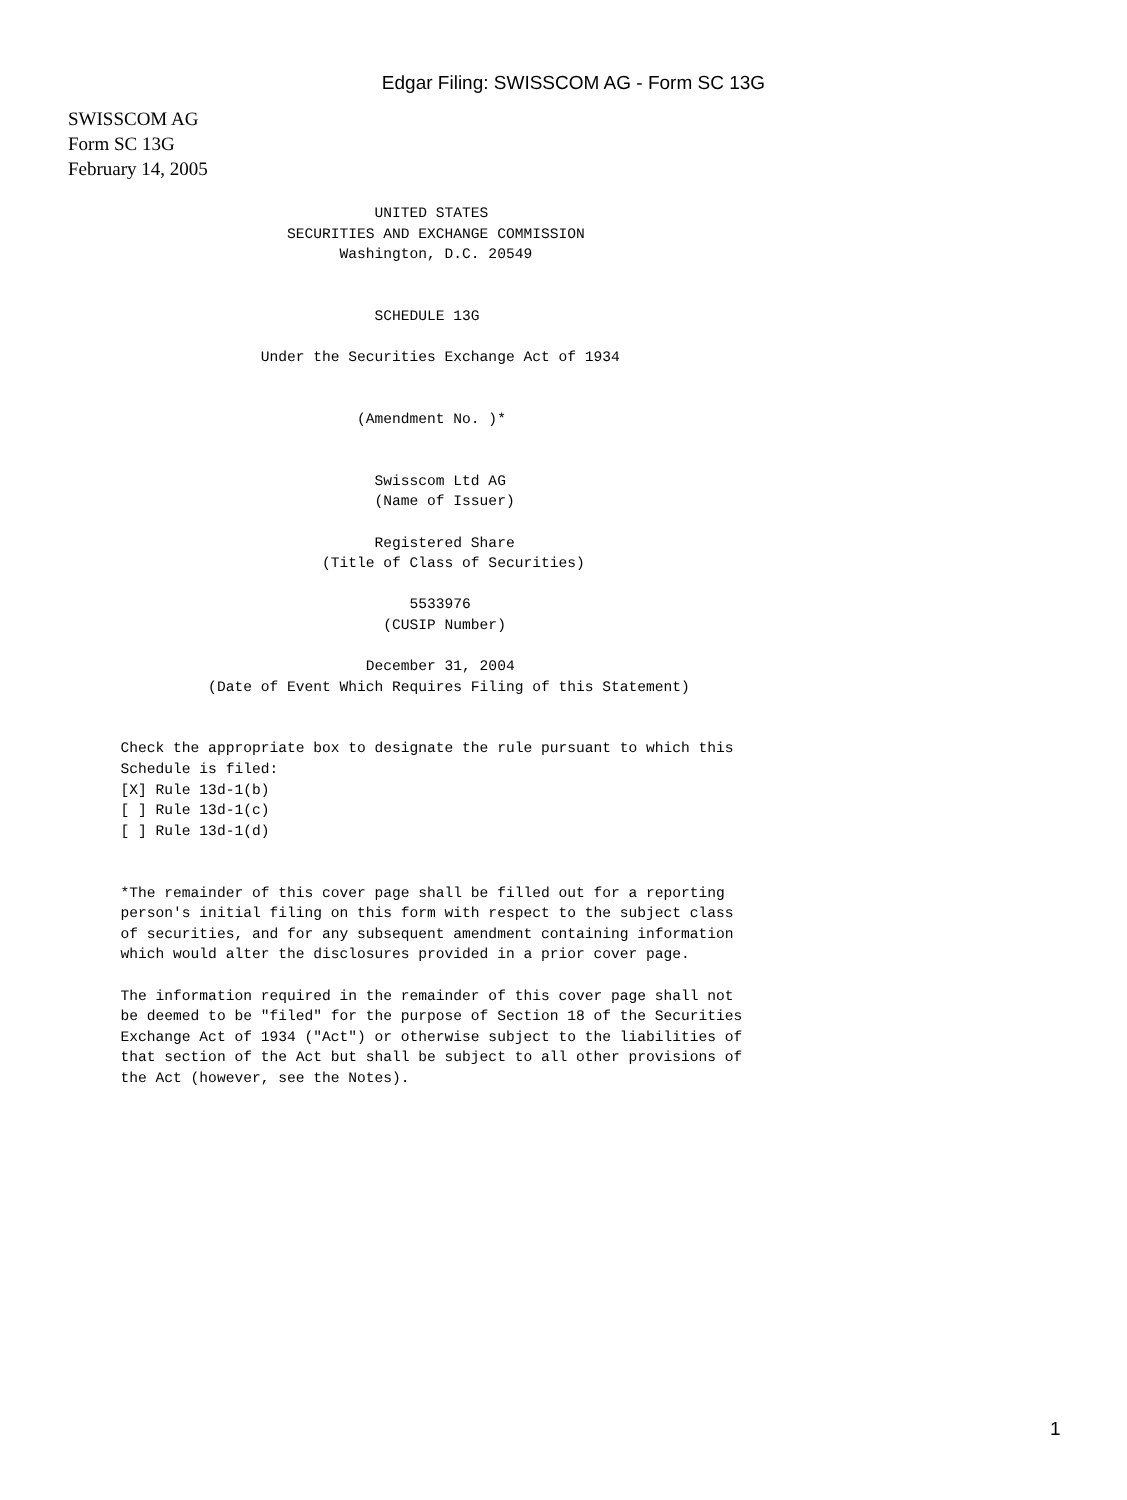Edgar Filing: SWISSCOM AG - Form SC 13G
SWISSCOM AG
Form SC 13G
February 14, 2005
                                   UNITED STATES
                         SECURITIES AND EXCHANGE COMMISSION
                               Washington, D.C. 20549


                                   SCHEDULE 13G

                      Under the Securities Exchange Act of 1934


                                 (Amendment No. )*


                                   Swisscom Ltd AG
                                   (Name of Issuer)

                                   Registered Share
                             (Title of Class of Securities)

                                       5533976
                                    (CUSIP Number)

                                  December 31, 2004
                (Date of Event Which Requires Filing of this Statement)


      Check the appropriate box to designate the rule pursuant to which this
      Schedule is filed:
      [X] Rule 13d-1(b)
      [ ] Rule 13d-1(c)
      [ ] Rule 13d-1(d)


      *The remainder of this cover page shall be filled out for a reporting
      person's initial filing on this form with respect to the subject class
      of securities, and for any subsequent amendment containing information
      which would alter the disclosures provided in a prior cover page.

      The information required in the remainder of this cover page shall not
      be deemed to be "filed" for the purpose of Section 18 of the Securities
      Exchange Act of 1934 ("Act") or otherwise subject to the liabilities of
      that section of the Act but shall be subject to all other provisions of
      the Act (however, see the Notes).
1